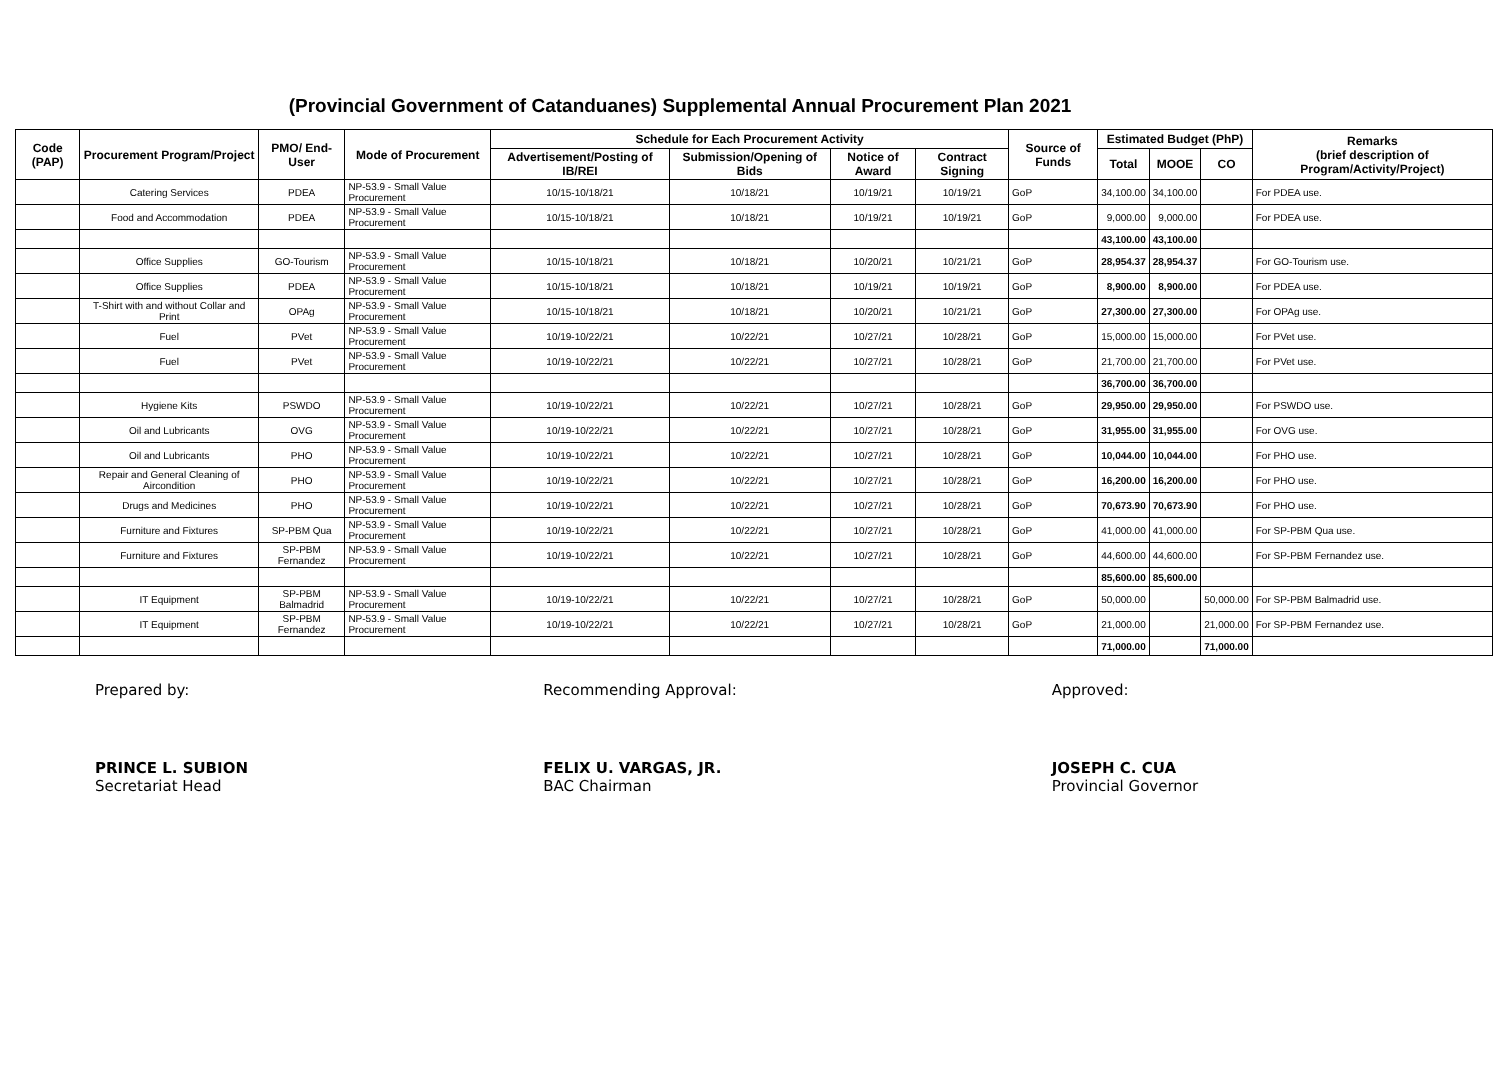(Provincial Government of Catanduanes) Supplemental Annual Procurement Plan 2021
| Code (PAP) | Procurement Program/Project | PMO/ End-User | Mode of Procurement | Schedule for Each Procurement Activity | | | | Source of Funds | Estimated Budget (PhP) | | | Remarks (brief description of Program/Activity/Project) |
| --- | --- | --- | --- | --- | --- | --- | --- | --- | --- | --- | --- | --- |
| | | | | Advertisement/Posting of IB/REI | Submission/Opening of Bids | Notice of Award | Contract Signing | | Total | MOOE | CO | |
| | Catering Services | PDEA | NP-53.9 - Small Value Procurement | 10/15-10/18/21 | 10/18/21 | 10/19/21 | 10/19/21 | GoP | 34,100.00 | 34,100.00 | | For PDEA use. |
| | Food and Accommodation | PDEA | NP-53.9 - Small Value Procurement | 10/15-10/18/21 | 10/18/21 | 10/19/21 | 10/19/21 | GoP | 9,000.00 | 9,000.00 | | For PDEA use. |
| | | | | | | | | | 43,100.00 | 43,100.00 | | |
| | Office Supplies | GO-Tourism | NP-53.9 - Small Value Procurement | 10/15-10/18/21 | 10/18/21 | 10/20/21 | 10/21/21 | GoP | 28,954.37 | 28,954.37 | | For GO-Tourism use. |
| | Office Supplies | PDEA | NP-53.9 - Small Value Procurement | 10/15-10/18/21 | 10/18/21 | 10/19/21 | 10/19/21 | GoP | 8,900.00 | 8,900.00 | | For PDEA use. |
| | T-Shirt with and without Collar and Print | OPAg | NP-53.9 - Small Value Procurement | 10/15-10/18/21 | 10/18/21 | 10/20/21 | 10/21/21 | GoP | 27,300.00 | 27,300.00 | | For OPAg use. |
| | Fuel | PVet | NP-53.9 - Small Value Procurement | 10/19-10/22/21 | 10/22/21 | 10/27/21 | 10/28/21 | GoP | 15,000.00 | 15,000.00 | | For PVet use. |
| | Fuel | PVet | NP-53.9 - Small Value Procurement | 10/19-10/22/21 | 10/22/21 | 10/27/21 | 10/28/21 | GoP | 21,700.00 | 21,700.00 | | For PVet use. |
| | | | | | | | | | 36,700.00 | 36,700.00 | | |
| | Hygiene Kits | PSWDO | NP-53.9 - Small Value Procurement | 10/19-10/22/21 | 10/22/21 | 10/27/21 | 10/28/21 | GoP | 29,950.00 | 29,950.00 | | For PSWDO use. |
| | Oil and Lubricants | OVG | NP-53.9 - Small Value Procurement | 10/19-10/22/21 | 10/22/21 | 10/27/21 | 10/28/21 | GoP | 31,955.00 | 31,955.00 | | For OVG use. |
| | Oil and Lubricants | PHO | NP-53.9 - Small Value Procurement | 10/19-10/22/21 | 10/22/21 | 10/27/21 | 10/28/21 | GoP | 10,044.00 | 10,044.00 | | For PHO use. |
| | Repair and General Cleaning of Aircondition | PHO | NP-53.9 - Small Value Procurement | 10/19-10/22/21 | 10/22/21 | 10/27/21 | 10/28/21 | GoP | 16,200.00 | 16,200.00 | | For PHO use. |
| | Drugs and Medicines | PHO | NP-53.9 - Small Value Procurement | 10/19-10/22/21 | 10/22/21 | 10/27/21 | 10/28/21 | GoP | 70,673.90 | 70,673.90 | | For PHO use. |
| | Furniture and Fixtures | SP-PBM Qua | NP-53.9 - Small Value Procurement | 10/19-10/22/21 | 10/22/21 | 10/27/21 | 10/28/21 | GoP | 41,000.00 | 41,000.00 | | For SP-PBM Qua use. |
| | Furniture and Fixtures | SP-PBM Fernandez | NP-53.9 - Small Value Procurement | 10/19-10/22/21 | 10/22/21 | 10/27/21 | 10/28/21 | GoP | 44,600.00 | 44,600.00 | | For SP-PBM Fernandez use. |
| | | | | | | | | | 85,600.00 | 85,600.00 | | |
| | IT Equipment | SP-PBM Balmadrid | NP-53.9 - Small Value Procurement | 10/19-10/22/21 | 10/22/21 | 10/27/21 | 10/28/21 | GoP | 50,000.00 | | 50,000.00 | For SP-PBM Balmadrid use. |
| | IT Equipment | SP-PBM Fernandez | NP-53.9 - Small Value Procurement | 10/19-10/22/21 | 10/22/21 | 10/27/21 | 10/28/21 | GoP | 21,000.00 | | 21,000.00 | For SP-PBM Fernandez use. |
| | | | | | | | | | 71,000.00 | | 71,000.00 | |
Prepared by:
PRINCE L. SUBION
Secretariat Head
Recommending Approval:
FELIX U. VARGAS, JR.
BAC Chairman
Approved:
JOSEPH C. CUA
Provincial Governor